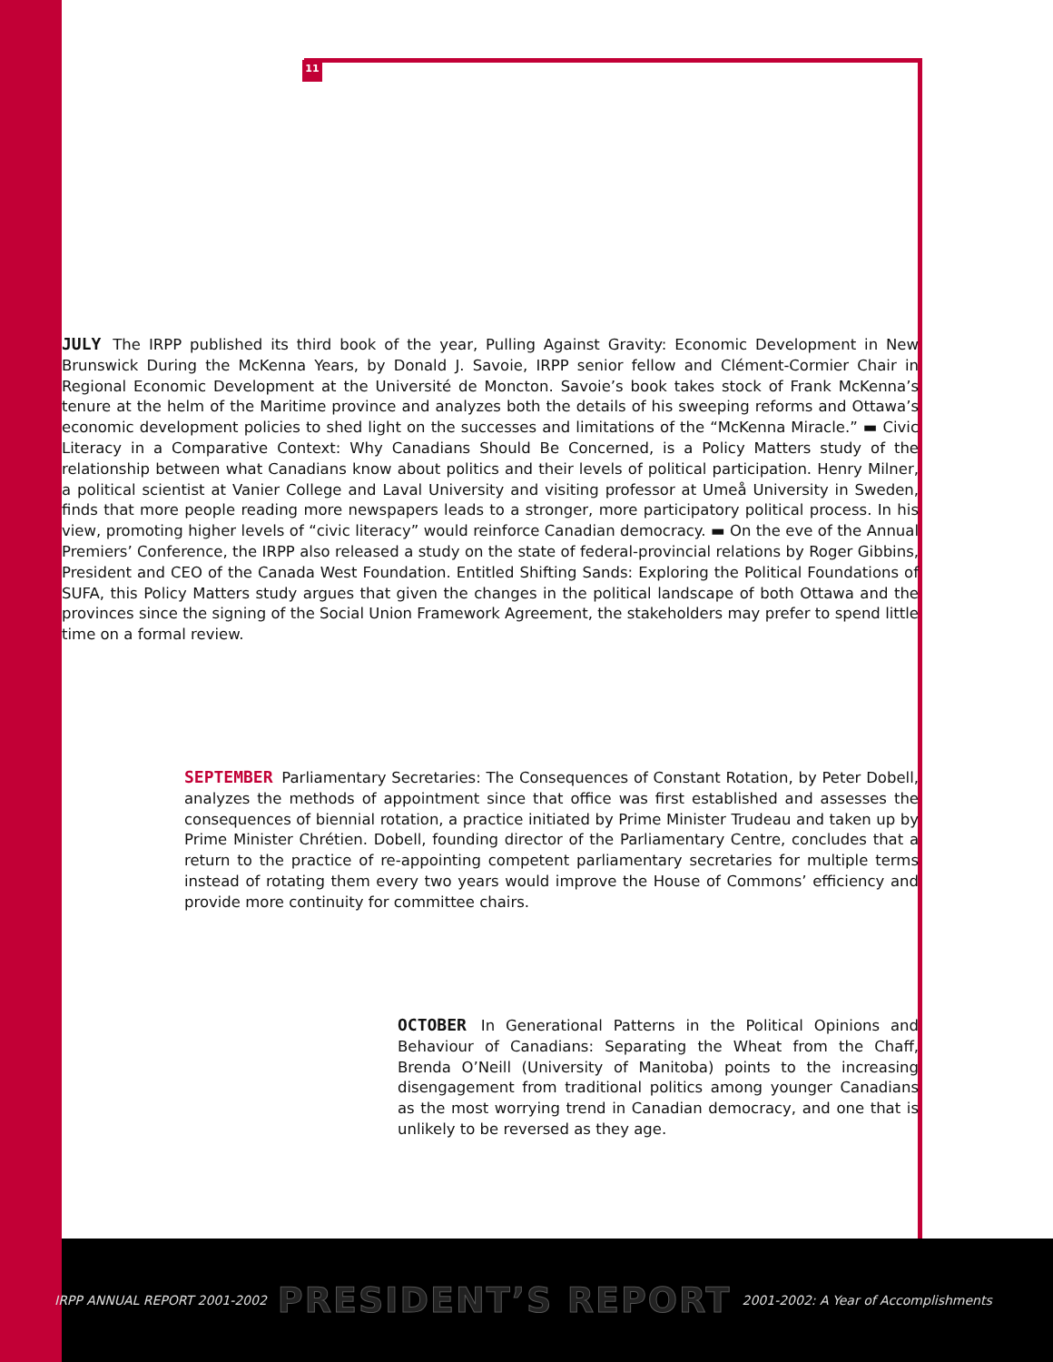11
JULY The IRPP published its third book of the year, Pulling Against Gravity: Economic Development in New Brunswick During the McKenna Years, by Donald J. Savoie, IRPP senior fellow and Clément-Cormier Chair in Regional Economic Development at the Université de Moncton. Savoie’s book takes stock of Frank McKenna’s tenure at the helm of the Maritime province and analyzes both the details of his sweeping reforms and Ottawa’s economic development policies to shed light on the successes and limitations of the “McKenna Miracle.” ▬ Civic Literacy in a Comparative Context: Why Canadians Should Be Concerned, is a Policy Matters study of the relationship between what Canadians know about politics and their levels of political participation. Henry Milner, a political scientist at Vanier College and Laval University and visiting professor at Umeå University in Sweden, finds that more people reading more newspapers leads to a stronger, more participatory political process. In his view, promoting higher levels of “civic literacy” would reinforce Canadian democracy. ▬ On the eve of the Annual Premiers’ Conference, the IRPP also released a study on the state of federal-provincial relations by Roger Gibbins, President and CEO of the Canada West Foundation. Entitled Shifting Sands: Exploring the Political Foundations of SUFA, this Policy Matters study argues that given the changes in the political landscape of both Ottawa and the provinces since the signing of the Social Union Framework Agreement, the stakeholders may prefer to spend little time on a formal review.
SEPTEMBER Parliamentary Secretaries: The Consequences of Constant Rotation, by Peter Dobell, analyzes the methods of appointment since that office was first established and assesses the consequences of biennial rotation, a practice initiated by Prime Minister Trudeau and taken up by Prime Minister Chrétien. Dobell, founding director of the Parliamentary Centre, concludes that a return to the practice of re-appointing competent parliamentary secretaries for multiple terms instead of rotating them every two years would improve the House of Commons’ efficiency and provide more continuity for committee chairs.
OCTOBER In Generational Patterns in the Political Opinions and Behaviour of Canadians: Separating the Wheat from the Chaff, Brenda O’Neill (University of Manitoba) points to the increasing disengagement from traditional politics among younger Canadians as the most worrying trend in Canadian democracy, and one that is unlikely to be reversed as they age.
IRPP ANNUAL REPORT 2001-2002 PRESIDENT’S REPORT 2001-2002: A Year of Accomplishments